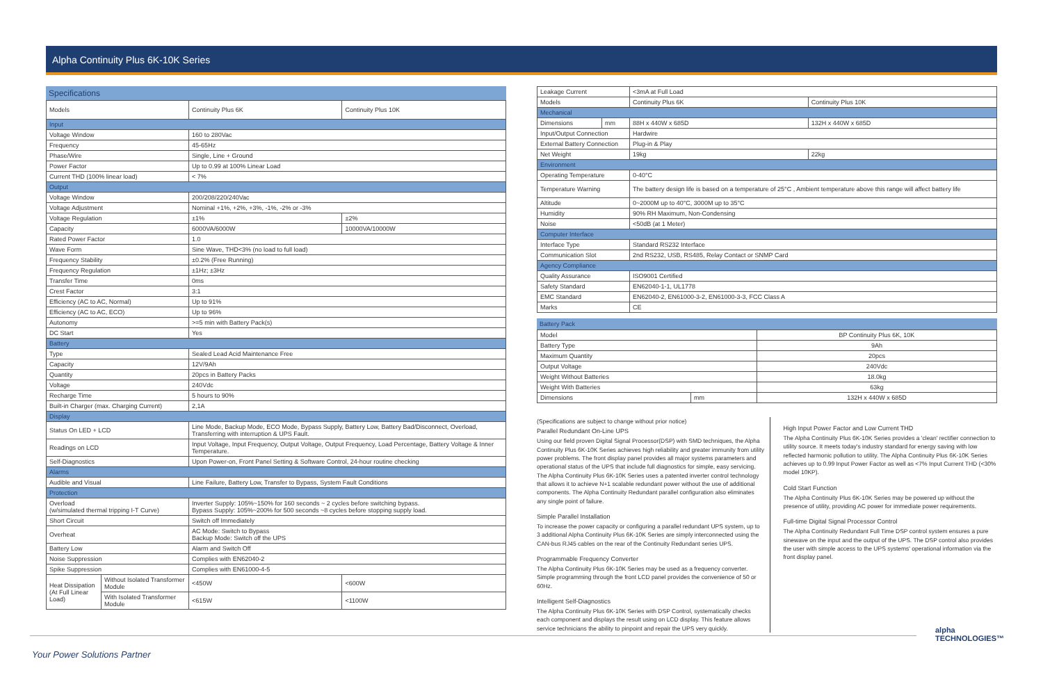Alpha Continuity Plus 6K-10K Series
Specifications
| Models | | Continuity Plus 6K | Continuity Plus 10K |
| Input | | | |
| Voltage Window | | 160 to 280Vac | |
| Frequency | | 45-65Hz | |
| Phase/Wire | | Single, Line + Ground | |
| Power Factor | | Up to 0.99 at 100% Linear Load | |
| Current THD (100% linear load) | | < 7% | |
| Output | | | |
| Voltage Window | | 200/208/220/240Vac | |
| Voltage Adjustment | | Nominal +1%, +2%, +3%, -1%, -2% or -3% | |
| Voltage Regulation | | ±1% | ±2% |
| Capacity | | 6000VA/6000W | 10000VA/10000W |
| Rated Power Factor | | 1.0 | |
| Wave Form | | Sine Wave, THD<3% (no load to full load) | |
| Frequency Stability | | ±0.2% (Free Running) | |
| Frequency Regulation | | ±1Hz; ±3Hz | |
| Transfer Time | | 0ms | |
| Crest Factor | | 3:1 | |
| Efficiency (AC to AC, Normal) | | Up to 91% | |
| Efficiency (AC to AC, ECO) | | Up to 96% | |
| Autonomy | | >=5 min with Battery Pack(s) | |
| DC Start | | Yes | |
| Battery | | | |
| Type | | Sealed Lead Acid Maintenance Free | |
| Capacity | | 12V/9Ah | |
| Quantity | | 20pcs in Battery Packs | |
| Voltage | | 240Vdc | |
| Recharge Time | | 5 hours to 90% | |
| Built-in Charger (max. Charging Current) | | 2,1A | |
| Display | | | |
| Status On LED + LCD | | Line Mode, Backup Mode, ECO Mode, Bypass Supply, Battery Low, Battery Bad/Disconnect, Overload, Transferring with interruption & UPS Fault. | |
| Readings on LCD | | Input Voltage, Input Frequency, Output Voltage, Output Frequency, Load Percentage, Battery Voltage & Inner Temperature. | |
| Self-Diagnostics | | Upon Power-on, Front Panel Setting & Software Control, 24-hour routine checking | |
| Alarms | | | |
| Audible and Visual | | Line Failure, Battery Low, Transfer to Bypass, System Fault Conditions | |
| Protection | | | |
| Overload (w/simulated thermal tripping I-T Curve) | | Inverter Supply: 105%~150% for 160 seconds ~ 2 cycles before switching bypass. Bypass Supply: 105%~200% for 500 seconds ~8 cycles before stopping supply load. | |
| Short Circuit | | Switch off Immediately | |
| Overheat | | AC Mode: Switch to Bypass Backup Mode: Switch off the UPS | |
| Battery Low | | Alarm and Switch Off | |
| Noise Suppression | | Complies with EN62040-2 | |
| Spike Suppression | | Complies with EN61000-4-5 | |
| Heat Dissipation (At Full Linear Load) | Without Isolated Transformer Module | <450W | <600W |
| | With Isolated Transformer Module | <615W | <1100W |
| Leakage Current | | <3mA at Full Load | |
| Models | | Continuity Plus 6K | Continuity Plus 10K |
| Mechanical | | | |
| Dimensions | mm | 88H x 440W x 685D | 132H x 440W x 685D |
| Input/Output Connection | | Hardwire | |
| External Battery Connection | | Plug-in & Play | |
| Net Weight | | 19kg | 22kg |
| Environment | | | |
| Operating Temperature | | 0-40°C | |
| Temperature Warning | | The battery design life is based on a temperature of 25°C , Ambient temperature above this range will affect battery life | |
| Altitude | | 0~2000M up to 40°C, 3000M up to 35°C | |
| Humidity | | 90% RH Maximum, Non-Condensing | |
| Noise | | <50dB (at 1 Meter) | |
| Computer Interface | | | |
| Interface Type | | Standard RS232 Interface | |
| Communication Slot | | 2nd RS232, USB, RS485, Relay Contact or SNMP Card | |
| Agency Compliance | | | |
| Quality Assurance | | ISO9001 Certified | |
| Safety Standard | | EN62040-1-1, UL1778 | |
| EMC Standard | | EN62040-2, EN61000-3-2, EN61000-3-3, FCC Class A | |
| Marks | | CE | |
Battery Pack
| Model | | BP Continuity Plus 6K, 10K |
| Battery Type | | 9Ah |
| Maximum Quantity | | 20pcs |
| Output Voltage | | 240Vdc |
| Weight Without Batteries | | 18.0kg |
| Weight With Batteries | | 63kg |
| Dimensions | mm | 132H x 440W x 685D |
(Specifications are subject to change without prior notice)
Parallel Redundant On-Line UPS
Using our field proven Digital Signal Processor(DSP) with SMD techniques, the Alpha Continuity Plus 6K-10K Series achieves high reliability and greater immunity from utility power problems. The front display panel provides all major systems parameters and operational status of the UPS that include full diagnostics for simple, easy servicing. The Alpha Continuity Plus 6K-10K Series uses a patented inverter control technology that allows it to achieve N+1 scalable redundant power without the use of additional components. The Alpha Continuity Redundant parallel configuration also eliminates any single point of failure.
Simple Parallel Installation
To increase the power capacity or configuring a parallel redundant UPS system, up to 3 additional Alpha Continuity Plus 6K-10K Series are simply interconnected using the CAN-bus RJ45 cables on the rear of the Continuity Redundant series UPS.
Programmable Frequency Converter
The Alpha Continuity Plus 6K-10K Series may be used as a frequency converter. Simple programming through the front LCD panel provides the convenience of 50 or 60Hz.
Intelligent Self-Diagnostics
The Alpha Continuity Plus 6K-10K Series with DSP Control, systematically checks each component and displays the result using on LCD display. This feature allows service technicians the ability to pinpoint and repair the UPS very quickly.
High Input Power Factor and Low Current THD
The Alpha Continuity Plus 6K-10K Series provides a 'clean' rectifier connection to utility source. It meets today's industry standard for energy saving with low reflected harmonic pollution to utility. The Alpha Continuity Plus 6K-10K Series achieves up to 0.99 Input Power Factor as well as <7% Input Current THD (<30% model 10KP).
Cold Start Function
The Alpha Continuity Plus 6K-10K Series may be powered up without the presence of utility, providing AC power for immediate power requirements.
Full-time Digital Signal Processor Control
The Alpha Continuity Redundant Full Time DSP control system ensures a pure sinewave on the input and the output of the UPS. The DSP control also provides the user with simple access to the UPS systems' operational information via the front display panel.
Your Power Solutions Partner
alpha
TECHNOLOGIES™